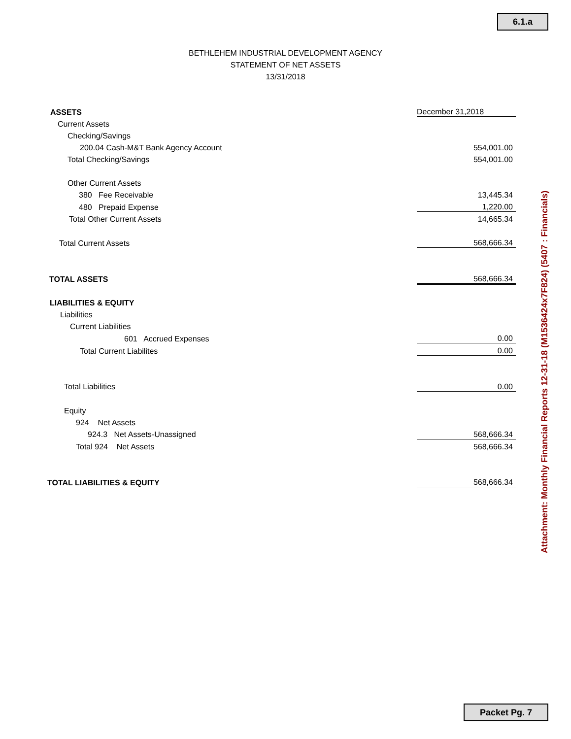6.1.a
BETHLEHEM INDUSTRIAL DEVELOPMENT AGENCY
STATEMENT OF NET ASSETS
13/31/2018
| ASSETS | December 31,2018 |
| Current Assets | |
| Checking/Savings | |
| 200.04 Cash-M&T Bank Agency Account | 554,001.00 |
| Total Checking/Savings | 554,001.00 |
| Other Current Assets | |
| 380 Fee Receivable | 13,445.34 |
| 480 Prepaid Expense | 1,220.00 |
| Total Other Current Assets | 14,665.34 |
| Total Current Assets | 568,666.34 |
| TOTAL ASSETS | 568,666.34 |
| LIABILITIES & EQUITY | |
| Liabilities | |
| Current Liabilities | |
| 601 Accrued Expenses | 0.00 |
| Total Current Liabilites | 0.00 |
| Total Liabilities | 0.00 |
| Equity | |
| 924 Net Assets | |
| 924.3 Net Assets-Unassigned | 568,666.34 |
| Total 924 Net Assets | 568,666.34 |
| TOTAL LIABILITIES & EQUITY | 568,666.34 |
Attachment: Monthly Financial Reports 12-31-18 (M1536424x7F824) (5407 : Financials)
Packet Pg. 7